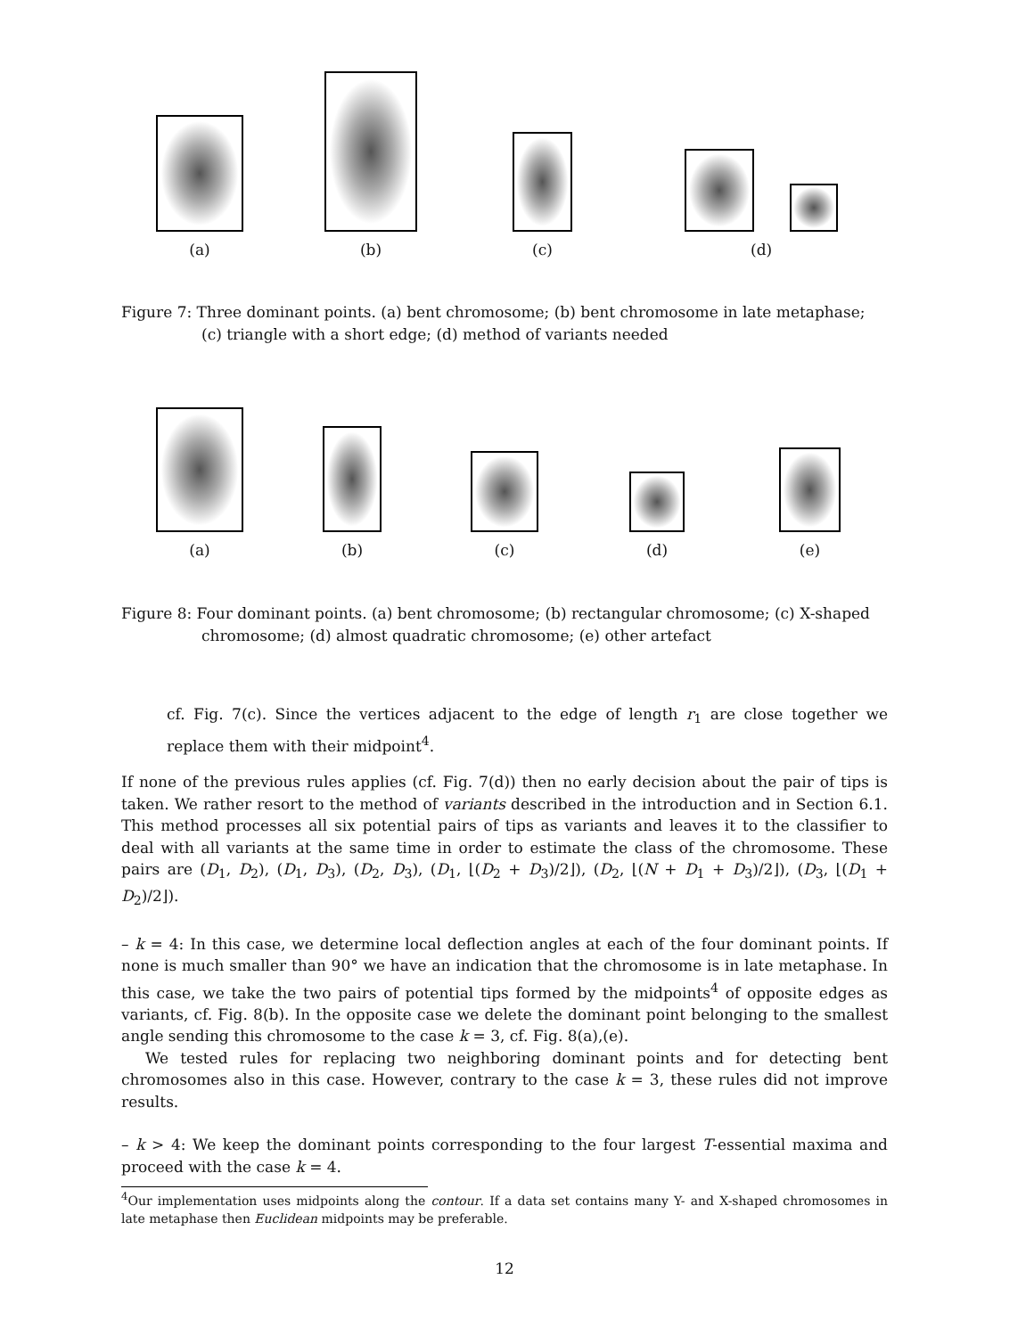(a)
(b)
(c)
(d)
Figure 7: Three dominant points. (a) bent chromosome; (b) bent chromosome in late metaphase; (c) triangle with a short edge; (d) method of variants needed
(a)
(b)
(c)
(d)
(e)
Figure 8: Four dominant points. (a) bent chromosome; (b) rectangular chromosome; (c) X-shaped chromosome; (d) almost quadratic chromosome; (e) other artefact
cf. Fig. 7(c). Since the vertices adjacent to the edge of length r<sub>1</sub> are close together we replace them with their midpoint<sup>4</sup>.
If none of the previous rules applies (cf. Fig. 7(d)) then no early decision about the pair of tips is taken. We rather resort to the method of variants described in the introduction and in Section 6.1. This method processes all six potential pairs of tips as variants and leaves it to the classifier to deal with all variants at the same time in order to estimate the class of the chromosome. These pairs are (D<sub>1</sub>, D<sub>2</sub>), (D<sub>1</sub>, D<sub>3</sub>), (D<sub>2</sub>, D<sub>3</sub>), (D<sub>1</sub>, ⌊(D<sub>2</sub> + D<sub>3</sub>)/2⌋), (D<sub>2</sub>, ⌊(N + D<sub>1</sub> + D<sub>3</sub>)/2⌋), (D<sub>3</sub>, ⌊(D<sub>1</sub> + D<sub>2</sub>)/2⌋).
– k = 4: In this case, we determine local deflection angles at each of the four dominant points. If none is much smaller than 90° we have an indication that the chromosome is in late metaphase. In this case, we take the two pairs of potential tips formed by the midpoints<sup>4</sup> of opposite edges as variants, cf. Fig. 8(b). In the opposite case we delete the dominant point belonging to the smallest angle sending this chromosome to the case k = 3, cf. Fig. 8(a),(e).
We tested rules for replacing two neighboring dominant points and for detecting bent chromosomes also in this case. However, contrary to the case k = 3, these rules did not improve results.
– k > 4: We keep the dominant points corresponding to the four largest T-essential maxima and proceed with the case k = 4.
<sup>4</sup> Our implementation uses midpoints along the contour. If a data set contains many Y- and X-shaped chromosomes in late metaphase then Euclidean midpoints may be preferable.
12